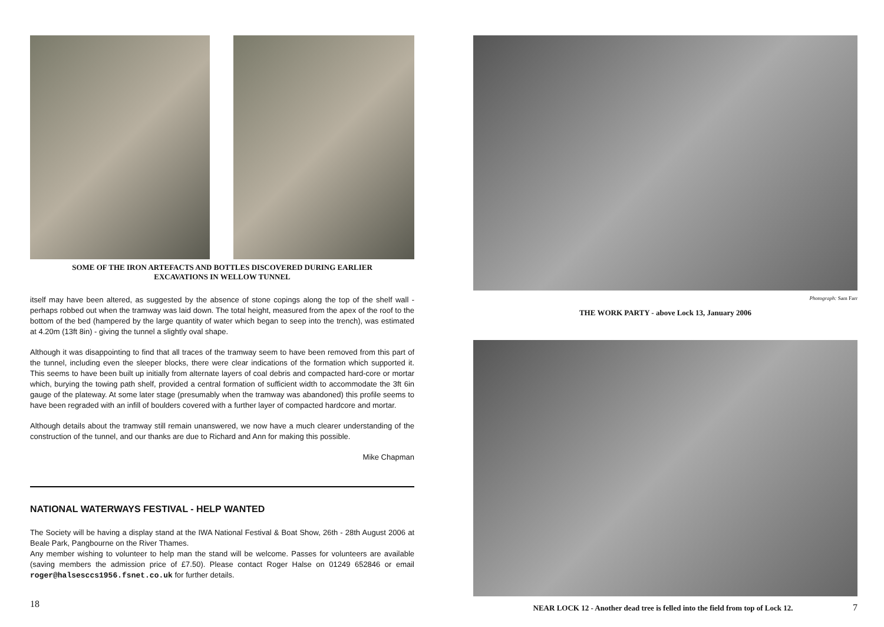SOME OF THE IRON ARTEFACTS AND BOTTLES DISCOVERED DURING EARLIER
EXCAVATIONS IN WELLOW TUNNEL
itself may have been altered, as suggested by the absence of stone copings along the top of the shelf wall - perhaps robbed out when the tramway was laid down. The total height, measured from the apex of the roof to the bottom of the bed (hampered by the large quantity of water which began to seep into the trench), was estimated at 4.20m (13ft 8in) - giving the tunnel a slightly oval shape.
Although it was disappointing to find that all traces of the tramway seem to have been removed from this part of the tunnel, including even the sleeper blocks, there were clear indications of the formation which supported it. This seems to have been built up initially from alternate layers of coal debris and compacted hard-core or mortar which, burying the towing path shelf, provided a central formation of sufficient width to accommodate the 3ft 6in gauge of the plateway. At some later stage (presumably when the tramway was abandoned) this profile seems to have been regraded with an infill of boulders covered with a further layer of compacted hardcore and mortar.
Although details about the tramway still remain unanswered, we now have a much clearer understanding of the construction of the tunnel, and our thanks are due to Richard and Ann for making this possible.
Mike Chapman
NATIONAL WATERWAYS FESTIVAL - HELP WANTED
The Society will be having a display stand at the IWA National Festival & Boat Show, 26th - 28th August 2006 at Beale Park, Pangbourne on the River Thames.
Any member wishing to volunteer to help man the stand will be welcome. Passes for volunteers are available (saving members the admission price of £7.50). Please contact Roger Halse on 01249 652846 or email roger@halsesccs1956.fsnet.co.uk for further details.
18
Photograph: Sam Farr
THE WORK PARTY - above Lock 13, January 2006
NEAR LOCK 12 - Another dead tree is felled into the field from top of Lock 12. 7